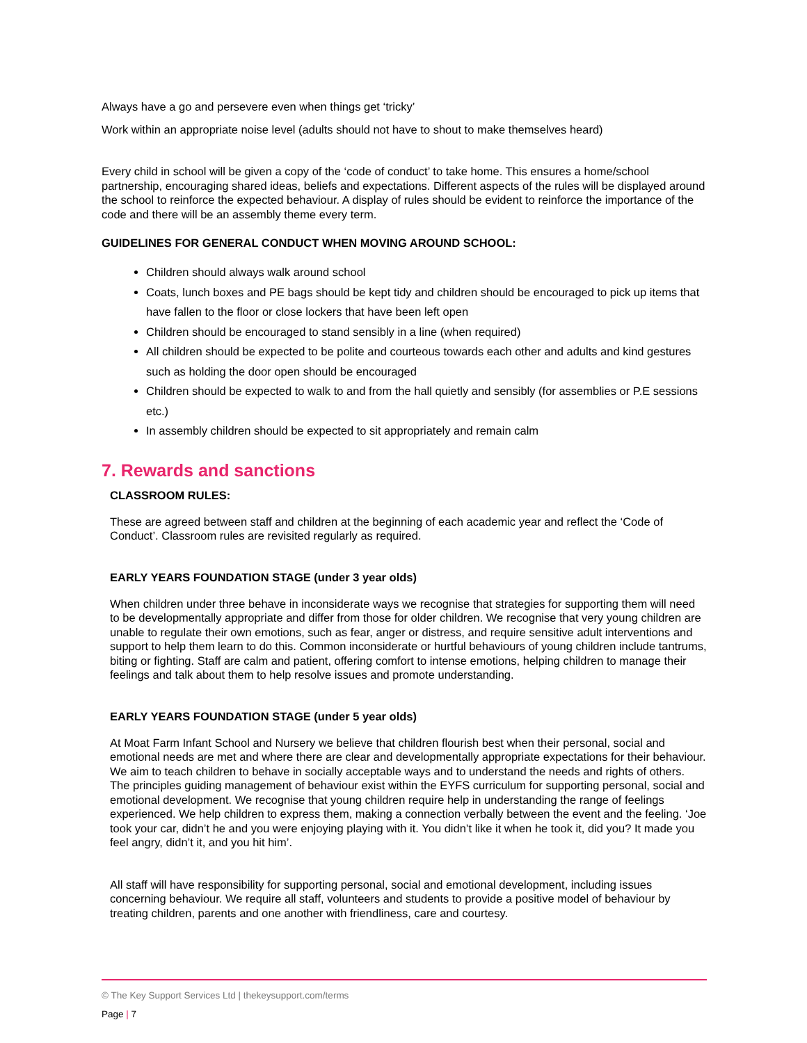Always have a go and persevere even when things get ‘tricky’
Work within an appropriate noise level (adults should not have to shout to make themselves heard)
Every child in school will be given a copy of the ‘code of conduct’ to take home. This ensures a home/school partnership, encouraging shared ideas, beliefs and expectations. Different aspects of the rules will be displayed around the school to reinforce the expected behaviour. A display of rules should be evident to reinforce the importance of the code and there will be an assembly theme every term.
GUIDELINES FOR GENERAL CONDUCT WHEN MOVING AROUND SCHOOL:
Children should always walk around school
Coats, lunch boxes and PE bags should be kept tidy and children should be encouraged to pick up items that have fallen to the floor or close lockers that have been left open
Children should be encouraged to stand sensibly in a line (when required)
All children should be expected to be polite and courteous towards each other and adults and kind gestures such as holding the door open should be encouraged
Children should be expected to walk to and from the hall quietly and sensibly (for assemblies or P.E sessions etc.)
In assembly children should be expected to sit appropriately and remain calm
7. Rewards and sanctions
CLASSROOM RULES:
These are agreed between staff and children at the beginning of each academic year and reflect the ‘Code of Conduct’. Classroom rules are revisited regularly as required.
EARLY YEARS FOUNDATION STAGE (under 3 year olds)
When children under three behave in inconsiderate ways we recognise that strategies for supporting them will need to be developmentally appropriate and differ from those for older children. We recognise that very young children are unable to regulate their own emotions, such as fear, anger or distress, and require sensitive adult interventions and support to help them learn to do this. Common inconsiderate or hurtful behaviours of young children include tantrums, biting or fighting. Staff are calm and patient, offering comfort to intense emotions, helping children to manage their feelings and talk about them to help resolve issues and promote understanding.
EARLY YEARS FOUNDATION STAGE (under 5 year olds)
At Moat Farm Infant School and Nursery we believe that children flourish best when their personal, social and emotional needs are met and where there are clear and developmentally appropriate expectations for their behaviour. We aim to teach children to behave in socially acceptable ways and to understand the needs and rights of others. The principles guiding management of behaviour exist within the EYFS curriculum for supporting personal, social and emotional development. We recognise that young children require help in understanding the range of feelings experienced. We help children to express them, making a connection verbally between the event and the feeling. ‘Joe took your car, didn’t he and you were enjoying playing with it. You didn’t like it when he took it, did you? It made you feel angry, didn’t it, and you hit him’.
All staff will have responsibility for supporting personal, social and emotional development, including issues concerning behaviour. We require all staff, volunteers and students to provide a positive model of behaviour by treating children, parents and one another with friendliness, care and courtesy.
© The Key Support Services Ltd | thekeysupport.com/terms
Page | 7